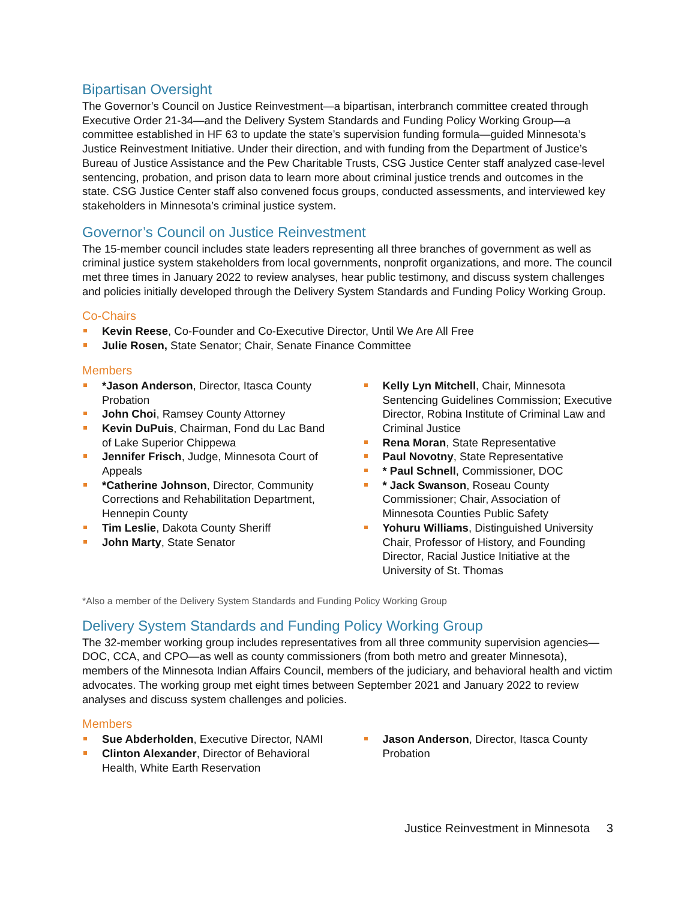Bipartisan Oversight
The Governor’s Council on Justice Reinvestment—a bipartisan, interbranch committee created through Executive Order 21-34—and the Delivery System Standards and Funding Policy Working Group—a committee established in HF 63 to update the state’s supervision funding formula—guided Minnesota’s Justice Reinvestment Initiative. Under their direction, and with funding from the Department of Justice’s Bureau of Justice Assistance and the Pew Charitable Trusts, CSG Justice Center staff analyzed case-level sentencing, probation, and prison data to learn more about criminal justice trends and outcomes in the state. CSG Justice Center staff also convened focus groups, conducted assessments, and interviewed key stakeholders in Minnesota’s criminal justice system.
Governor’s Council on Justice Reinvestment
The 15-member council includes state leaders representing all three branches of government as well as criminal justice system stakeholders from local governments, nonprofit organizations, and more. The council met three times in January 2022 to review analyses, hear public testimony, and discuss system challenges and policies initially developed through the Delivery System Standards and Funding Policy Working Group.
Co-Chairs
Kevin Reese, Co-Founder and Co-Executive Director, Until We Are All Free
Julie Rosen, State Senator; Chair, Senate Finance Committee
Members
*Jason Anderson, Director, Itasca County Probation
John Choi, Ramsey County Attorney
Kevin DuPuis, Chairman, Fond du Lac Band of Lake Superior Chippewa
Jennifer Frisch, Judge, Minnesota Court of Appeals
*Catherine Johnson, Director, Community Corrections and Rehabilitation Department, Hennepin County
Tim Leslie, Dakota County Sheriff
John Marty, State Senator
Kelly Lyn Mitchell, Chair, Minnesota Sentencing Guidelines Commission; Executive Director, Robina Institute of Criminal Law and Criminal Justice
Rena Moran, State Representative
Paul Novotny, State Representative
* Paul Schnell, Commissioner, DOC
* Jack Swanson, Roseau County Commissioner; Chair, Association of Minnesota Counties Public Safety
Yohuru Williams, Distinguished University Chair, Professor of History, and Founding Director, Racial Justice Initiative at the University of St. Thomas
*Also a member of the Delivery System Standards and Funding Policy Working Group
Delivery System Standards and Funding Policy Working Group
The 32-member working group includes representatives from all three community supervision agencies—DOC, CCA, and CPO—as well as county commissioners (from both metro and greater Minnesota), members of the Minnesota Indian Affairs Council, members of the judiciary, and behavioral health and victim advocates. The working group met eight times between September 2021 and January 2022 to review analyses and discuss system challenges and policies.
Members
Sue Abderholden, Executive Director, NAMI
Clinton Alexander, Director of Behavioral Health, White Earth Reservation
Jason Anderson, Director, Itasca County Probation
Justice Reinvestment in Minnesota 3